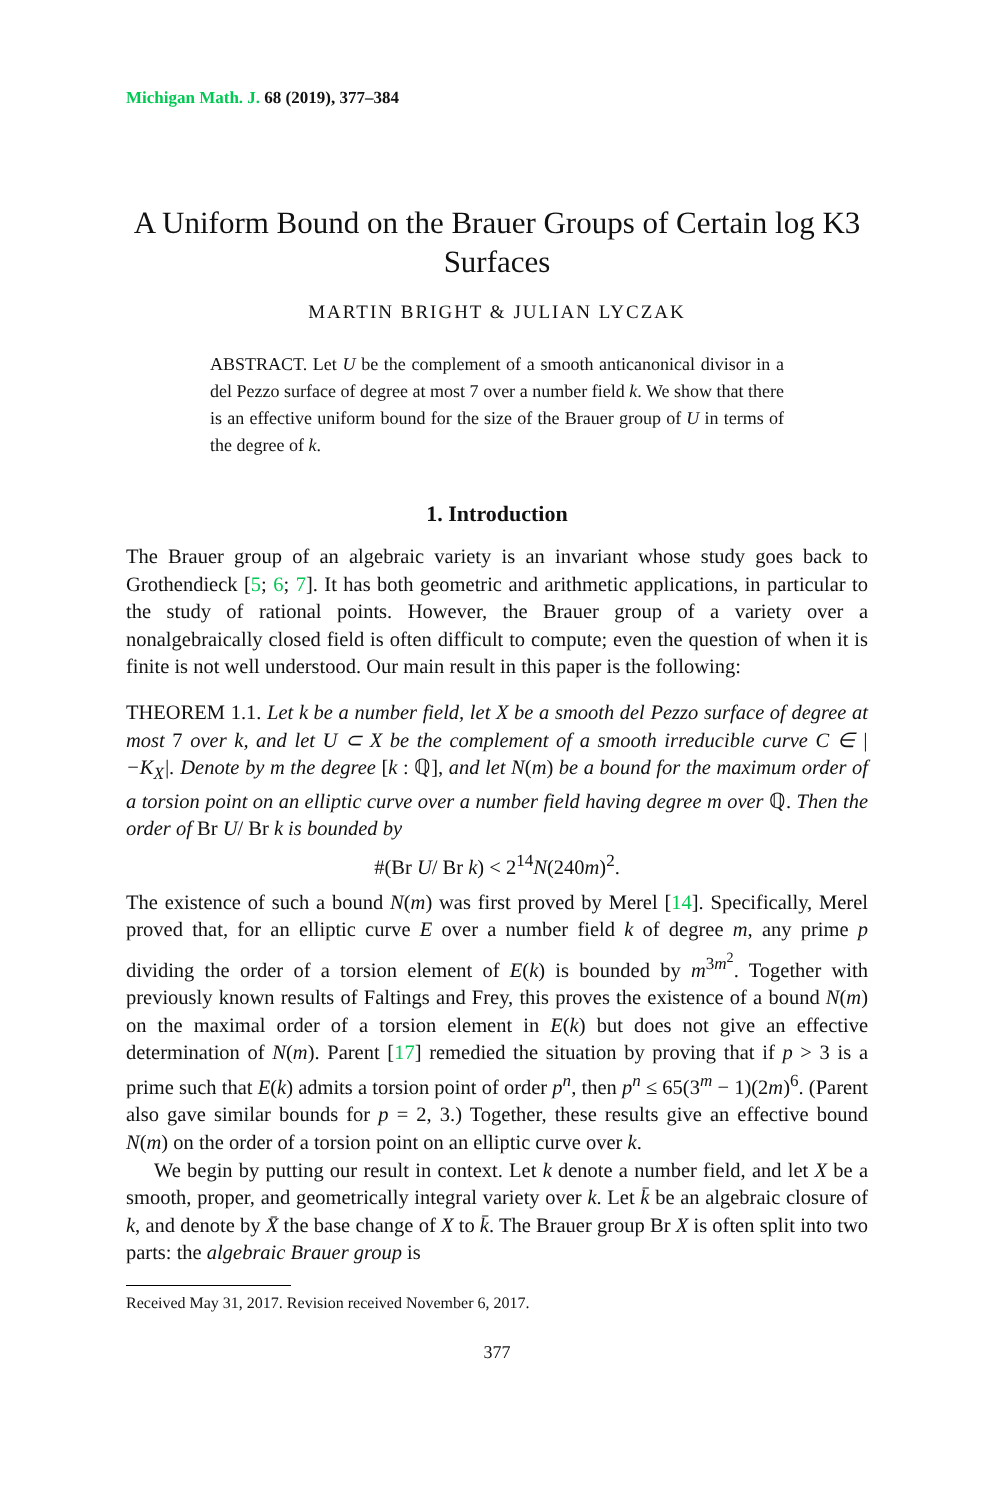Michigan Math. J. 68 (2019), 377–384
A Uniform Bound on the Brauer Groups of Certain log K3 Surfaces
MARTIN BRIGHT & JULIAN LYCZAK
ABSTRACT. Let U be the complement of a smooth anticanonical divisor in a del Pezzo surface of degree at most 7 over a number field k. We show that there is an effective uniform bound for the size of the Brauer group of U in terms of the degree of k.
1. Introduction
The Brauer group of an algebraic variety is an invariant whose study goes back to Grothendieck [5; 6; 7]. It has both geometric and arithmetic applications, in particular to the study of rational points. However, the Brauer group of a variety over a nonalgebraically closed field is often difficult to compute; even the question of when it is finite is not well understood. Our main result in this paper is the following:
THEOREM 1.1. Let k be a number field, let X be a smooth del Pezzo surface of degree at most 7 over k, and let U ⊂ X be the complement of a smooth irreducible curve C ∈ |−K<sub>X</sub>|. Denote by m the degree [k : ℚ], and let N(m) be a bound for the maximum order of a torsion point on an elliptic curve over a number field having degree m over ℚ. Then the order of Br U/ Br k is bounded by
#(Br U/ Br k) < 2<sup>14</sup>N(240m)<sup>2</sup>.
The existence of such a bound N(m) was first proved by Merel [14]. Specifically, Merel proved that, for an elliptic curve E over a number field k of degree m, any prime p dividing the order of a torsion element of E(k) is bounded by m<sup>3m<sup>2</sup></sup>. Together with previously known results of Faltings and Frey, this proves the existence of a bound N(m) on the maximal order of a torsion element in E(k) but does not give an effective determination of N(m). Parent [17] remedied the situation by proving that if p > 3 is a prime such that E(k) admits a torsion point of order p<sup>n</sup>, then p<sup>n</sup> ≤ 65(3<sup>m</sup> − 1)(2m)<sup>6</sup>. (Parent also gave similar bounds for p = 2, 3.) Together, these results give an effective bound N(m) on the order of a torsion point on an elliptic curve over k.
We begin by putting our result in context. Let k denote a number field, and let X be a smooth, proper, and geometrically integral variety over k. Let k̄ be an algebraic closure of k, and denote by X̄ the base change of X to k̄. The Brauer group Br X is often split into two parts: the algebraic Brauer group is
Received May 31, 2017. Revision received November 6, 2017.
377